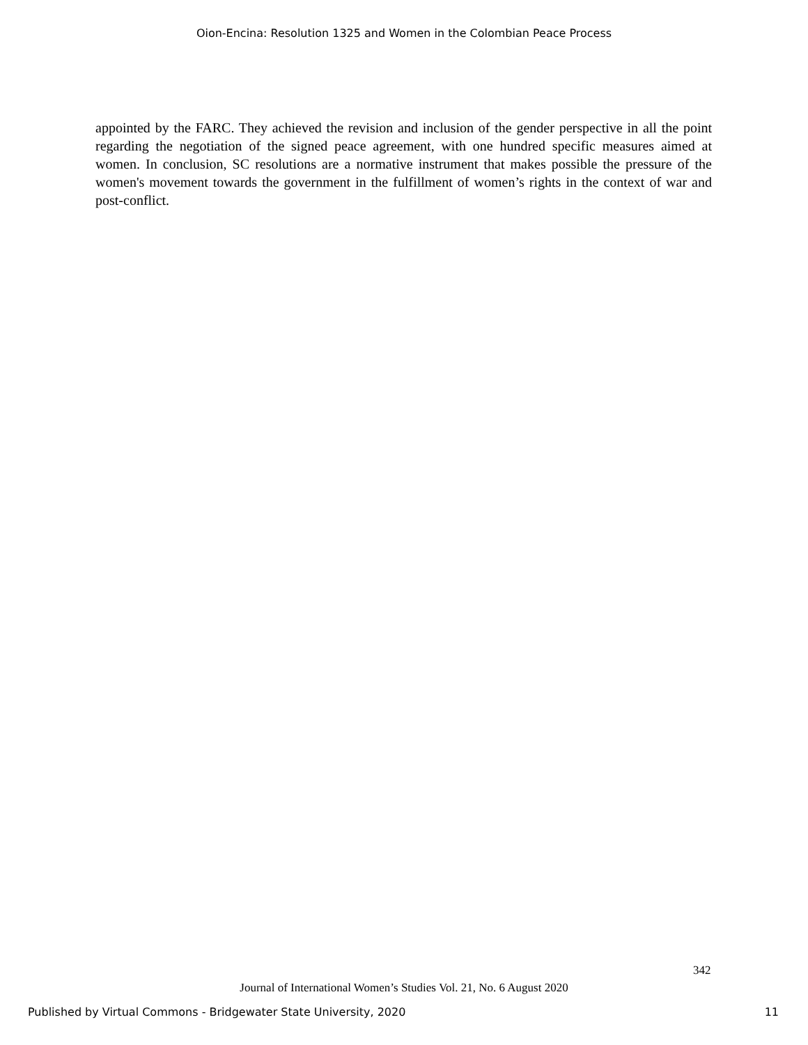Oion-Encina: Resolution 1325 and Women in the Colombian Peace Process
appointed by the FARC. They achieved the revision and inclusion of the gender perspective in all the point regarding the negotiation of the signed peace agreement, with one hundred specific measures aimed at women. In conclusion, SC resolutions are a normative instrument that makes possible the pressure of the women's movement towards the government in the fulfillment of women’s rights in the context of war and post-conflict.
342
Journal of International Women’s Studies Vol. 21, No. 6 August 2020
Published by Virtual Commons - Bridgewater State University, 2020 11